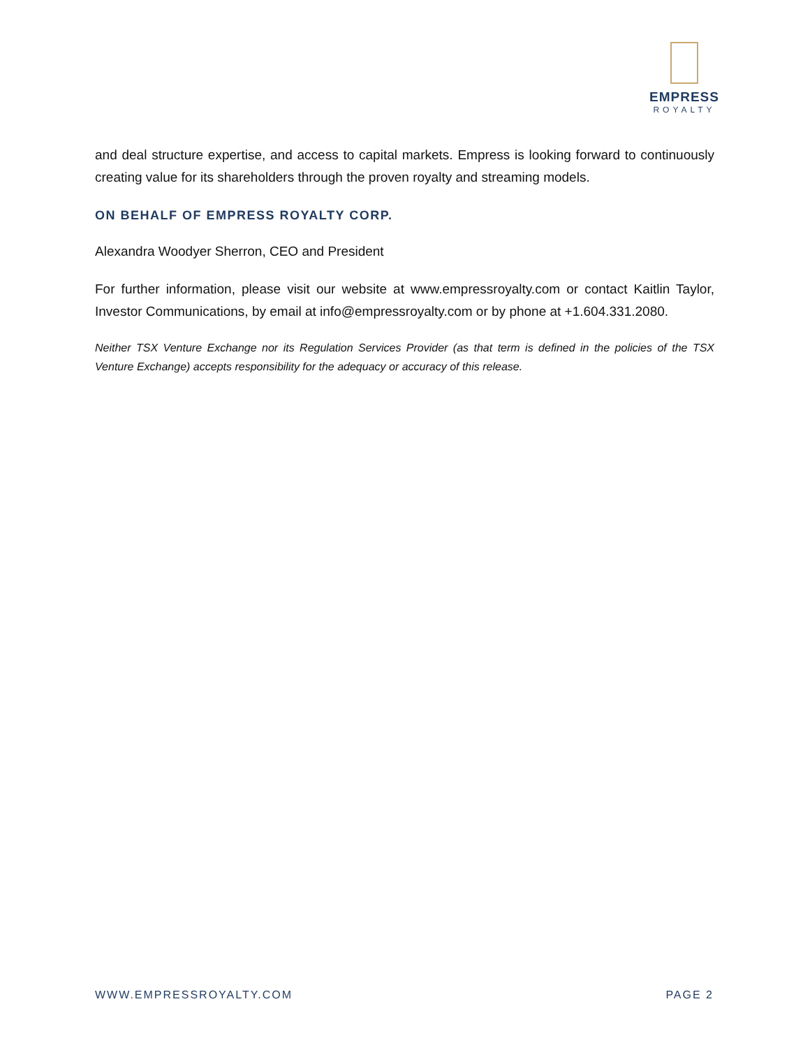EMPRESS
ROYALTY
and deal structure expertise, and access to capital markets. Empress is looking forward to continuously creating value for its shareholders through the proven royalty and streaming models.
ON BEHALF OF EMPRESS ROYALTY CORP.
Alexandra Woodyer Sherron, CEO and President
For further information, please visit our website at www.empressroyalty.com or contact Kaitlin Taylor, Investor Communications, by email at info@empressroyalty.com or by phone at +1.604.331.2080.
Neither TSX Venture Exchange nor its Regulation Services Provider (as that term is defined in the policies of the TSX Venture Exchange) accepts responsibility for the adequacy or accuracy of this release.
WWW.EMPRESSROYALTY.COM PAGE 2